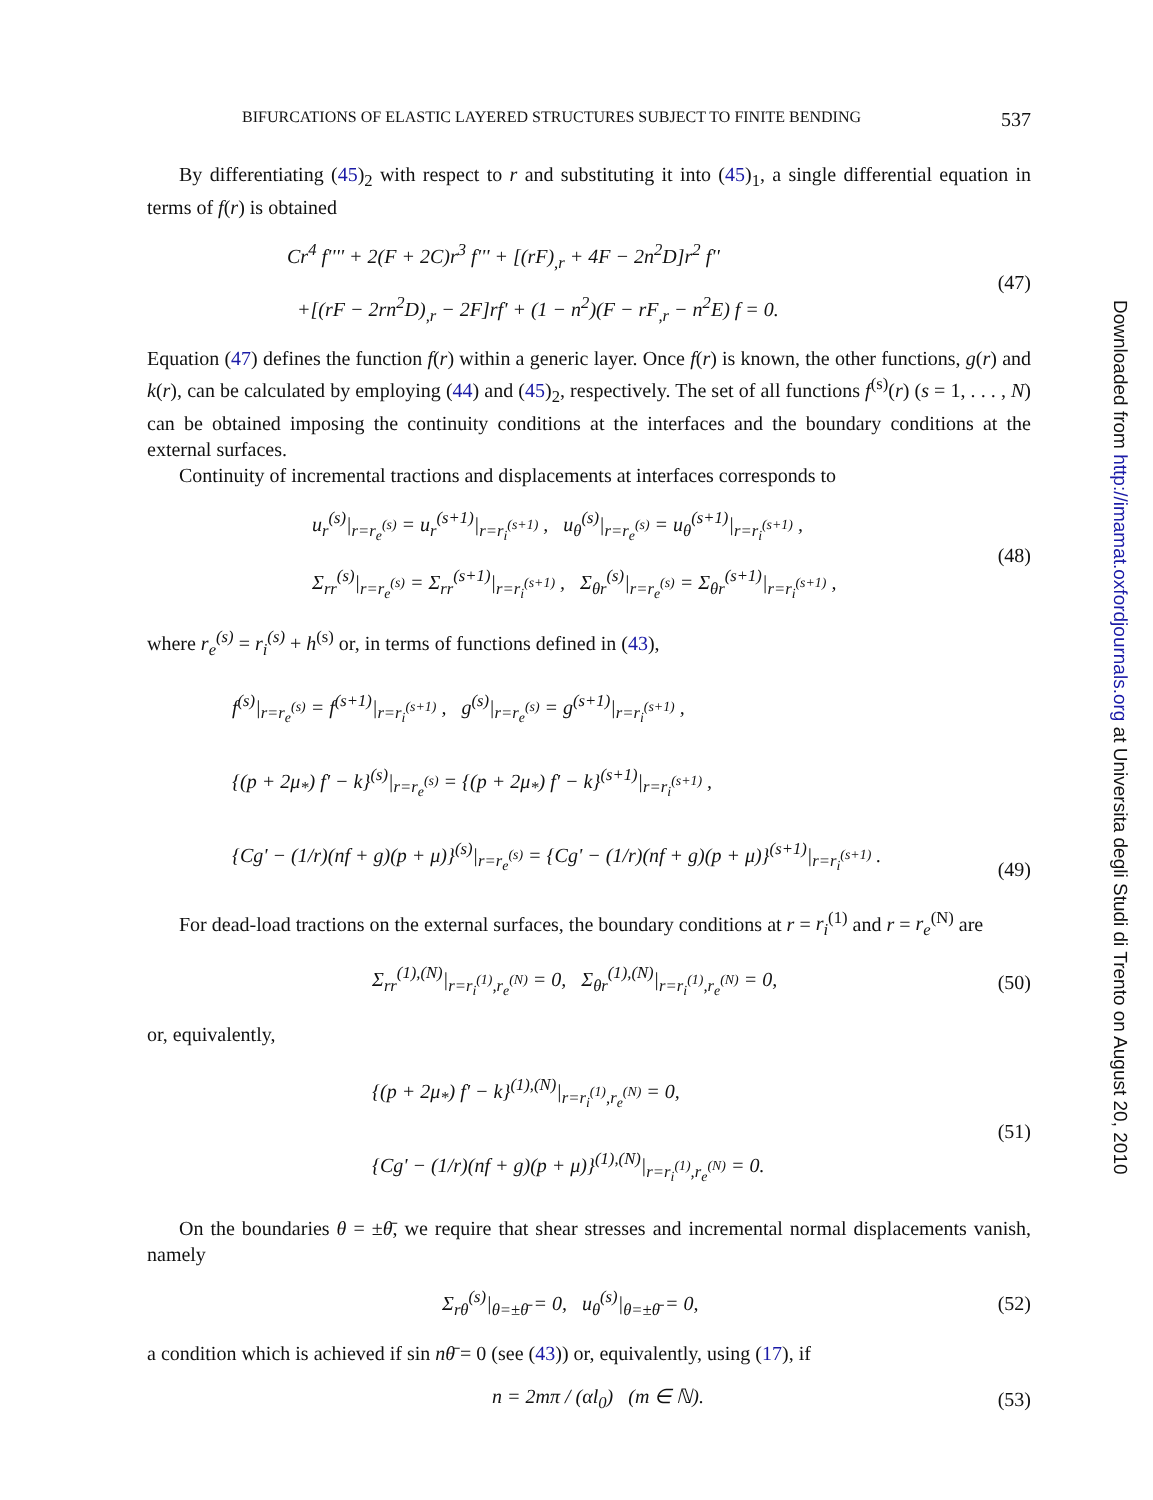Downloaded from http://imamat.oxfordjournals.org at Universita degli Studi di Trento on August 20, 2010
BIFURCATIONS OF ELASTIC LAYERED STRUCTURES SUBJECT TO FINITE BENDING 537
By differentiating (45)<sub>2</sub> with respect to r and substituting it into (45)<sub>1</sub>, a single differential equation in terms of f(r) is obtained
Cr<sup>4</sup> f'''' + 2(F + 2C)r<sup>3</sup> f''' + [(rF)<sub>,r</sub> + 4F − 2n<sup>2</sup>D]r<sup>2</sup> f''
+[(rF − 2rn<sup>2</sup>D)<sub>,r</sub> − 2F]rf' + (1 − n<sup>2</sup>)(F − rF<sub>,r</sub> − n<sup>2</sup>E) f = 0.
(47)
Equation (47) defines the function f(r) within a generic layer. Once f(r) is known, the other functions, g(r) and k(r), can be calculated by employing (44) and (45)<sub>2</sub>, respectively. The set of all functions f<sup>(s)</sup>(r) (s = 1, . . . , N) can be obtained imposing the continuity conditions at the interfaces and the boundary conditions at the external surfaces.
Continuity of incremental tractions and displacements at interfaces corresponds to
u<sub>r</sub><sup>(s)</sup>|<sub>r=r<sub>e</sub><sup>(s)</sup></sub> = u<sub>r</sub><sup>(s+1)</sup>|<sub>r=r<sub>i</sub><sup>(s+1)</sup></sub> , u<sub>θ</sub><sup>(s)</sup>|<sub>r=r<sub>e</sub><sup>(s)</sup></sub> = u<sub>θ</sub><sup>(s+1)</sup>|<sub>r=r<sub>i</sub><sup>(s+1)</sup></sub> ,
Σ<sub>rr</sub><sup>(s)</sup>|<sub>r=r<sub>e</sub><sup>(s)</sup></sub> = Σ<sub>rr</sub><sup>(s+1)</sup>|<sub>r=r<sub>i</sub><sup>(s+1)</sup></sub> , Σ<sub>θr</sub><sup>(s)</sup>|<sub>r=r<sub>e</sub><sup>(s)</sup></sub> = Σ<sub>θr</sub><sup>(s+1)</sup>|<sub>r=r<sub>i</sub><sup>(s+1)</sup></sub> ,
(48)
where r<sub>e</sub><sup>(s)</sup> = r<sub>i</sub><sup>(s)</sup> + h<sup>(s)</sup> or, in terms of functions defined in (43),
f<sup>(s)</sup>|<sub>r=r<sub>e</sub><sup>(s)</sup></sub> = f<sup>(s+1)</sup>|<sub>r=r<sub>i</sub><sup>(s+1)</sup></sub> , g<sup>(s)</sup>|<sub>r=r<sub>e</sub><sup>(s)</sup></sub> = g<sup>(s+1)</sup>|<sub>r=r<sub>i</sub><sup>(s+1)</sup></sub> ,
{(p + 2μ<sub>*</sub>) f' − k}<sup>(s)</sup>|<sub>r=r<sub>e</sub><sup>(s)</sup></sub> = {(p + 2μ<sub>*</sub>) f' − k}<sup>(s+1)</sup>|<sub>r=r<sub>i</sub><sup>(s+1)</sup></sub> ,
{Cg' − (1/r)(nf + g)(p + μ)}<sup>(s)</sup>|<sub>r=r<sub>e</sub><sup>(s)</sup></sub> = {Cg' − (1/r)(nf + g)(p + μ)}<sup>(s+1)</sup>|<sub>r=r<sub>i</sub><sup>(s+1)</sup></sub> .
(49)
For dead-load tractions on the external surfaces, the boundary conditions at r = r<sub>i</sub><sup>(1)</sup> and r = r<sub>e</sub><sup>(N)</sup> are
Σ<sub>rr</sub><sup>(1),(N)</sup>|<sub>r=r<sub>i</sub><sup>(1)</sup>,r<sub>e</sub><sup>(N)</sup></sub> = 0, Σ<sub>θr</sub><sup>(1),(N)</sup>|<sub>r=r<sub>i</sub><sup>(1)</sup>,r<sub>e</sub><sup>(N)</sup></sub> = 0,
(50)
or, equivalently,
{(p + 2μ<sub>*</sub>) f' − k}<sup>(1),(N)</sup>|<sub>r=r<sub>i</sub><sup>(1)</sup>,r<sub>e</sub><sup>(N)</sup></sub> = 0,
{Cg' − (1/r)(nf + g)(p + μ)}<sup>(1),(N)</sup>|<sub>r=r<sub>i</sub><sup>(1)</sup>,r<sub>e</sub><sup>(N)</sup></sub> = 0.
(51)
On the boundaries θ = ±θ̄, we require that shear stresses and incremental normal displacements vanish, namely
Σ<sub>rθ</sub><sup>(s)</sup>|<sub>θ=±θ̄</sub> = 0, u<sub>θ</sub><sup>(s)</sup>|<sub>θ=±θ̄</sub> = 0,
(52)
a condition which is achieved if sin nθ̄ = 0 (see (43)) or, equivalently, using (17), if
n = 2mπ / (αl<sub>0</sub>) (m ∈ ℕ).
(53)